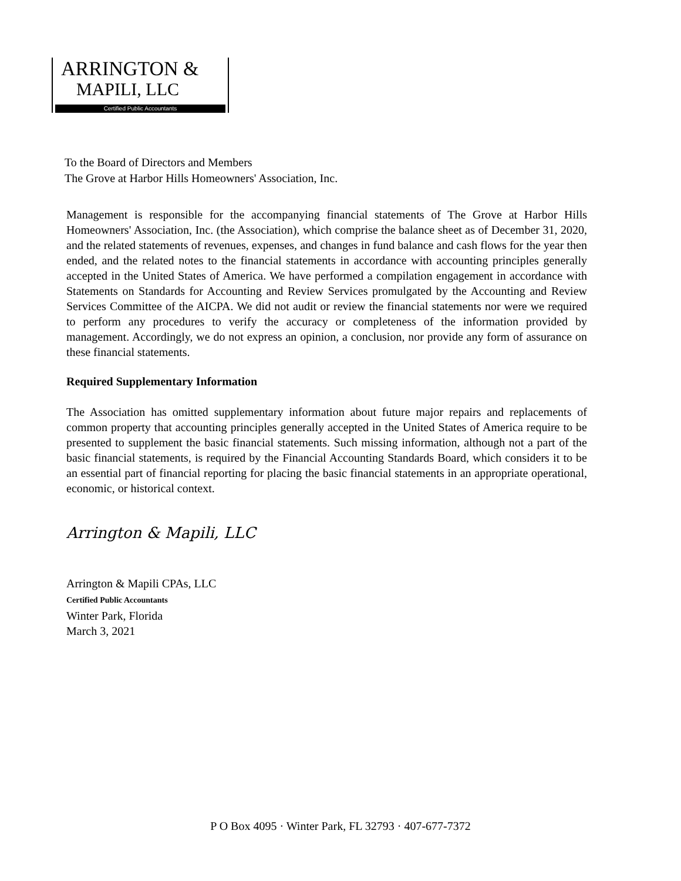ARRINGTON &
MAPILI, LLC
Certified Public Accountants
To the Board of Directors and Members
The Grove at Harbor Hills Homeowners' Association, Inc.
Management is responsible for the accompanying financial statements of The Grove at Harbor Hills Homeowners' Association, Inc. (the Association), which comprise the balance sheet as of December 31, 2020, and the related statements of revenues, expenses, and changes in fund balance and cash flows for the year then ended, and the related notes to the financial statements in accordance with accounting principles generally accepted in the United States of America. We have performed a compilation engagement in accordance with Statements on Standards for Accounting and Review Services promulgated by the Accounting and Review Services Committee of the AICPA. We did not audit or review the financial statements nor were we required to perform any procedures to verify the accuracy or completeness of the information provided by management. Accordingly, we do not express an opinion, a conclusion, nor provide any form of assurance on these financial statements.
Required Supplementary Information
The Association has omitted supplementary information about future major repairs and replacements of common property that accounting principles generally accepted in the United States of America require to be presented to supplement the basic financial statements. Such missing information, although not a part of the basic financial statements, is required by the Financial Accounting Standards Board, which considers it to be an essential part of financial reporting for placing the basic financial statements in an appropriate operational, economic, or historical context.
Arrington & Mapili, LLC
Arrington & Mapili CPAs, LLC
Certified Public Accountants
Winter Park, Florida
March 3, 2021
P O Box 4095 · Winter Park, FL 32793 · 407-677-7372